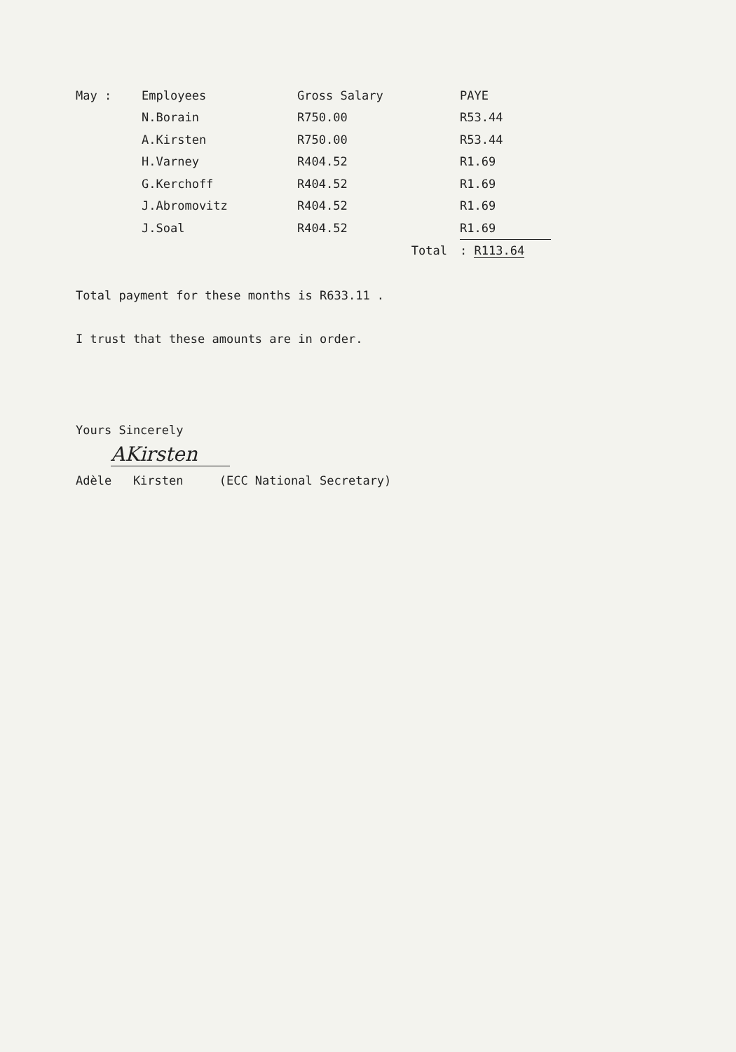| May : | Employees | Gross Salary | PAYE |
| | N.Borain | R750.00 | R53.44 |
| | A.Kirsten | R750.00 | R53.44 |
| | H.Varney | R404.52 | R1.69 |
| | G.Kerchoff | R404.52 | R1.69 |
| | J.Abromovitz | R404.52 | R1.69 |
| | J.Soal | R404.52 | R1.69 |
| | | Total | : R113.64 |
Total payment for these months is R633.11 .
I trust that these amounts are in order.
Yours Sincerely
AKirsten
Adèle Kirsten (ECC National Secretary)